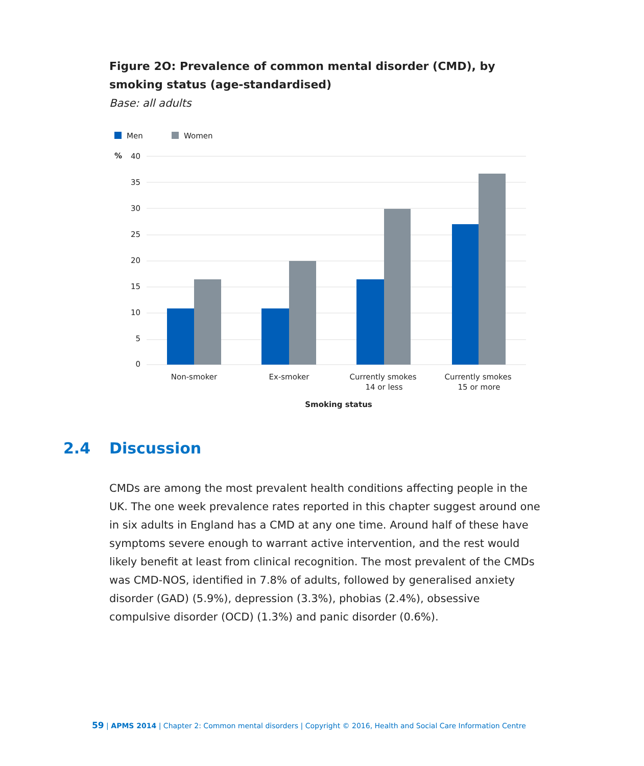Figure 2O: Prevalence of common mental disorder (CMD), by smoking status (age-standardised)
Base: all adults
Men
Women
%
40
35
30
25
20
15
10
5
0
Non-smoker
Ex-smoker
Currently smokes
14 or less
Currently smokes
15 or more
Smoking status
2.4 Discussion
CMDs are among the most prevalent health conditions affecting people in the UK. The one week prevalence rates reported in this chapter suggest around one in six adults in England has a CMD at any one time. Around half of these have symptoms severe enough to warrant active intervention, and the rest would likely benefit at least from clinical recognition. The most prevalent of the CMDs was CMD-NOS, identified in 7.8% of adults, followed by generalised anxiety disorder (GAD) (5.9%), depression (3.3%), phobias (2.4%), obsessive compulsive disorder (OCD) (1.3%) and panic disorder (0.6%).
59 | APMS 2014 | Chapter 2: Common mental disorders | Copyright © 2016, Health and Social Care Information Centre